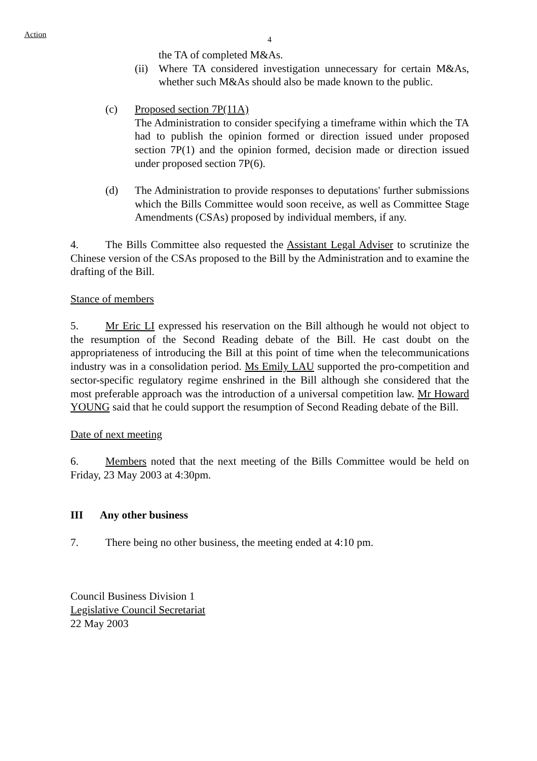Action
4
the TA of completed M&As.
(ii)
Where TA considered investigation unnecessary for certain M&As, whether such M&As should also be made known to the public.
(c) Proposed section 7P(11A)
The Administration to consider specifying a timeframe within which the TA had to publish the opinion formed or direction issued under proposed section 7P(1) and the opinion formed, decision made or direction issued under proposed section 7P(6).
(d) The Administration to provide responses to deputations' further submissions which the Bills Committee would soon receive, as well as Committee Stage Amendments (CSAs) proposed by individual members, if any.
4. The Bills Committee also requested the Assistant Legal Adviser to scrutinize the Chinese version of the CSAs proposed to the Bill by the Administration and to examine the drafting of the Bill.
Stance of members
5. Mr Eric LI expressed his reservation on the Bill although he would not object to the resumption of the Second Reading debate of the Bill. He cast doubt on the appropriateness of introducing the Bill at this point of time when the telecommunications industry was in a consolidation period. Ms Emily LAU supported the pro-competition and sector-specific regulatory regime enshrined in the Bill although she considered that the most preferable approach was the introduction of a universal competition law. Mr Howard YOUNG said that he could support the resumption of Second Reading debate of the Bill.
Date of next meeting
6. Members noted that the next meeting of the Bills Committee would be held on Friday, 23 May 2003 at 4:30pm.
III Any other business
7. There being no other business, the meeting ended at 4:10 pm.
Council Business Division 1
Legislative Council Secretariat
22 May 2003